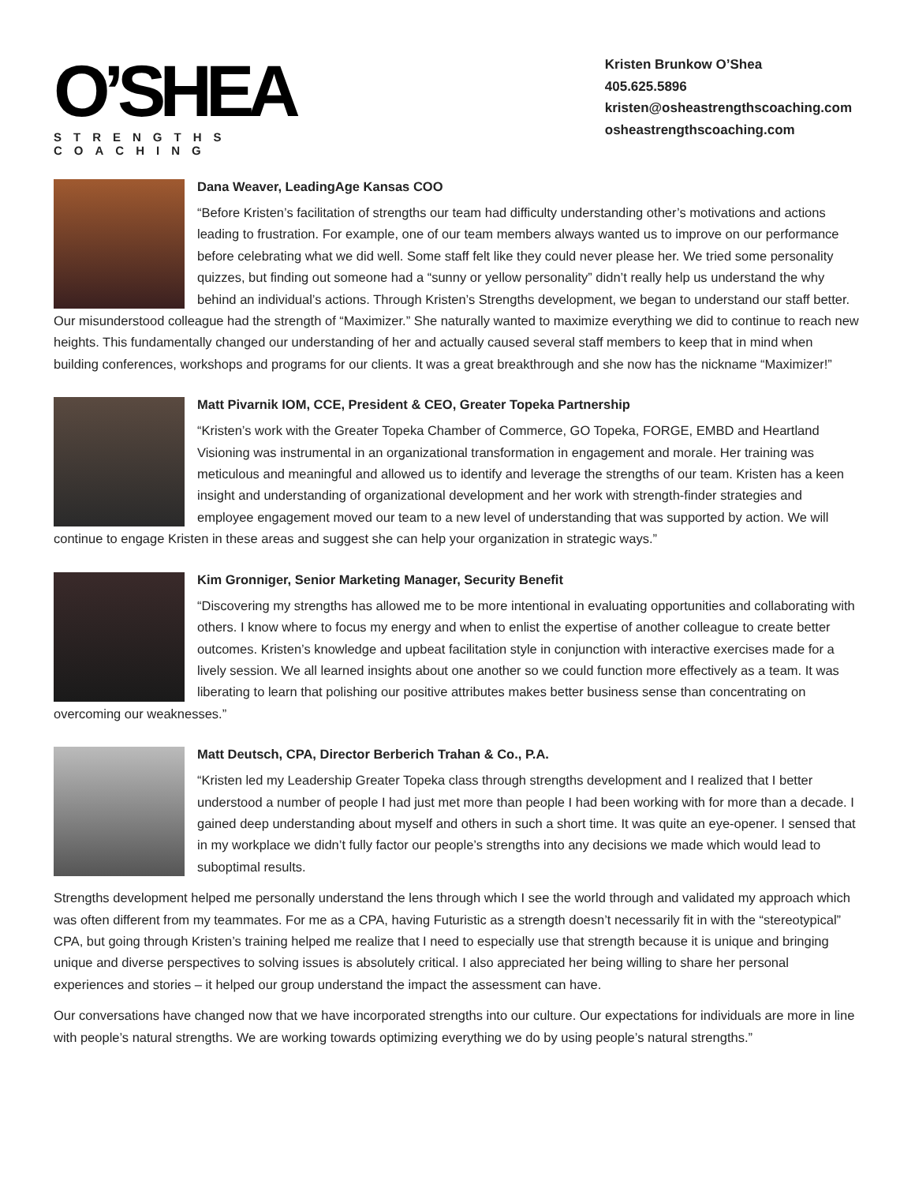O’SHEA
STRENGTHS COACHING
Kristen Brunkow O’Shea
405.625.5896
kristen@osheastrengthscoaching.com
osheastrengthscoaching.com
Dana Weaver, LeadingAge Kansas COO
“Before Kristen’s facilitation of strengths our team had difficulty understanding other’s motivations and actions leading to frustration. For example, one of our team members always wanted us to improve on our performance before celebrating what we did well. Some staff felt like they could never please her. We tried some personality quizzes, but finding out someone had a “sunny or yellow personality” didn’t really help us understand the why behind an individual’s actions. Through Kristen’s Strengths development, we began to understand our staff better. Our misunderstood colleague had the strength of “Maximizer.” She naturally wanted to maximize everything we did to continue to reach new heights. This fundamentally changed our understanding of her and actually caused several staff members to keep that in mind when building conferences, workshops and programs for our clients. It was a great breakthrough and she now has the nickname “Maximizer!”
Matt Pivarnik IOM, CCE, President & CEO, Greater Topeka Partnership
“Kristen’s work with the Greater Topeka Chamber of Commerce, GO Topeka, FORGE, EMBD and Heartland Visioning was instrumental in an organizational transformation in engagement and morale. Her training was meticulous and meaningful and allowed us to identify and leverage the strengths of our team. Kristen has a keen insight and understanding of organizational development and her work with strength-finder strategies and employee engagement moved our team to a new level of understanding that was supported by action. We will continue to engage Kristen in these areas and suggest she can help your organization in strategic ways.”
Kim Gronniger, Senior Marketing Manager, Security Benefit
“Discovering my strengths has allowed me to be more intentional in evaluating opportunities and collaborating with others. I know where to focus my energy and when to enlist the expertise of another colleague to create better outcomes. Kristen’s knowledge and upbeat facilitation style in conjunction with interactive exercises made for a lively session. We all learned insights about one another so we could function more effectively as a team. It was liberating to learn that polishing our positive attributes makes better business sense than concentrating on overcoming our weaknesses.”
Matt Deutsch, CPA, Director Berberich Trahan & Co., P.A.
“Kristen led my Leadership Greater Topeka class through strengths development and I realized that I better understood a number of people I had just met more than people I had been working with for more than a decade. I gained deep understanding about myself and others in such a short time. It was quite an eye-opener. I sensed that in my workplace we didn’t fully factor our people’s strengths into any decisions we made which would lead to suboptimal results.
Strengths development helped me personally understand the lens through which I see the world through and validated my approach which was often different from my teammates. For me as a CPA, having Futuristic as a strength doesn’t necessarily fit in with the “stereotypical” CPA, but going through Kristen’s training helped me realize that I need to especially use that strength because it is unique and bringing unique and diverse perspectives to solving issues is absolutely critical. I also appreciated her being willing to share her personal experiences and stories – it helped our group understand the impact the assessment can have.
Our conversations have changed now that we have incorporated strengths into our culture. Our expectations for individuals are more in line with people’s natural strengths. We are working towards optimizing everything we do by using people’s natural strengths.”